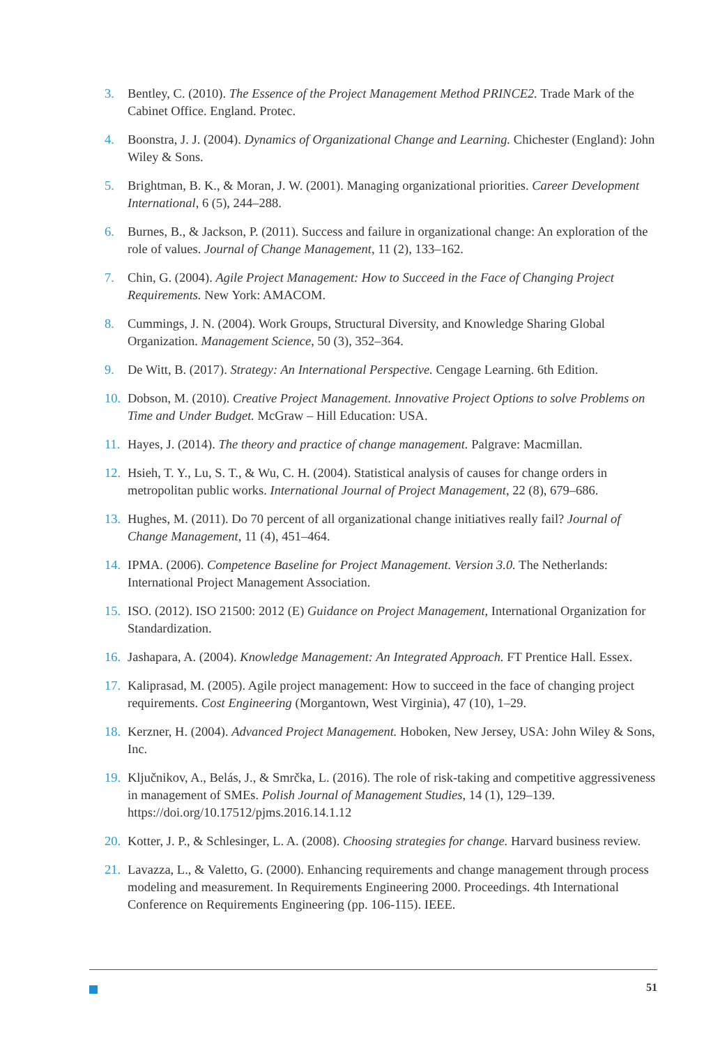3. Bentley, C. (2010). The Essence of the Project Management Method PRINCE2. Trade Mark of the Cabinet Office. England. Protec.
4. Boonstra, J. J. (2004). Dynamics of Organizational Change and Learning. Chichester (England): John Wiley & Sons.
5. Brightman, B. K., & Moran, J. W. (2001). Managing organizational priorities. Career Development International, 6 (5), 244–288.
6. Burnes, B., & Jackson, P. (2011). Success and failure in organizational change: An exploration of the role of values. Journal of Change Management, 11 (2), 133–162.
7. Chin, G. (2004). Agile Project Management: How to Succeed in the Face of Changing Project Requirements. New York: AMACOM.
8. Cummings, J. N. (2004). Work Groups, Structural Diversity, and Knowledge Sharing Global Organization. Management Science, 50 (3), 352–364.
9. De Witt, B. (2017). Strategy: An International Perspective. Cengage Learning. 6th Edition.
10. Dobson, M. (2010). Creative Project Management. Innovative Project Options to solve Problems on Time and Under Budget. McGraw – Hill Education: USA.
11. Hayes, J. (2014). The theory and practice of change management. Palgrave: Macmillan.
12. Hsieh, T. Y., Lu, S. T., & Wu, C. H. (2004). Statistical analysis of causes for change orders in metropolitan public works. International Journal of Project Management, 22 (8), 679–686.
13. Hughes, M. (2011). Do 70 percent of all organizational change initiatives really fail? Journal of Change Management, 11 (4), 451–464.
14. IPMA. (2006). Competence Baseline for Project Management. Version 3.0. The Netherlands: International Project Management Association.
15. ISO. (2012). ISO 21500: 2012 (E) Guidance on Project Management, International Organization for Standardization.
16. Jashapara, A. (2004). Knowledge Management: An Integrated Approach. FT Prentice Hall. Essex.
17. Kaliprasad, M. (2005). Agile project management: How to succeed in the face of changing project requirements. Cost Engineering (Morgantown, West Virginia), 47 (10), 1–29.
18. Kerzner, H. (2004). Advanced Project Management. Hoboken, New Jersey, USA: John Wiley & Sons, Inc.
19. Ključnikov, A., Belás, J., & Smrčka, L. (2016). The role of risk-taking and competitive aggressiveness in management of SMEs. Polish Journal of Management Studies, 14 (1), 129–139. https://doi.org/10.17512/pjms.2016.14.1.12
20. Kotter, J. P., & Schlesinger, L. A. (2008). Choosing strategies for change. Harvard business review.
21. Lavazza, L., & Valetto, G. (2000). Enhancing requirements and change management through process modeling and measurement. In Requirements Engineering 2000. Proceedings. 4th International Conference on Requirements Engineering (pp. 106-115). IEEE.
51